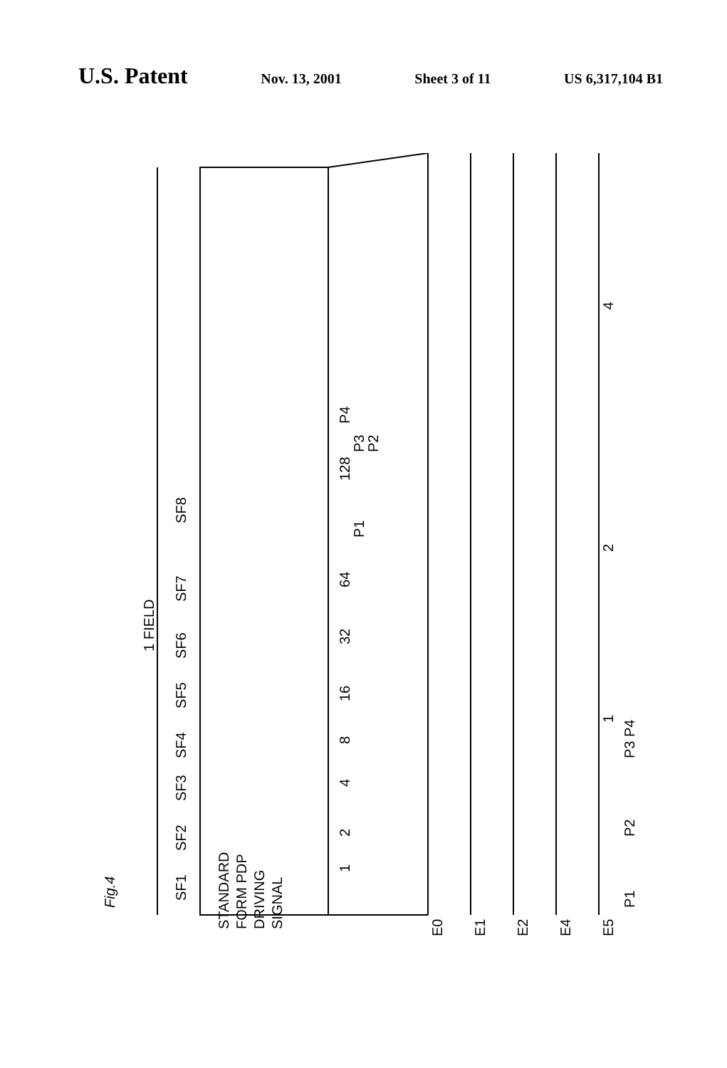U.S. Patent Nov. 13, 2001 Sheet 3 of 11 US 6,317,104 B1
Fig.4
STANDARD
FORM PDP
DRIVING
SIGNAL
1 FIELD
SF1
SF2
SF3
SF4
SF5
SF6
SF7
SF8
1
2
4
8
16
32
64
128
P1
P2
P3
P4
E0
E1
E2
E4
E5
P1
P2
P3 P4
1
2
4